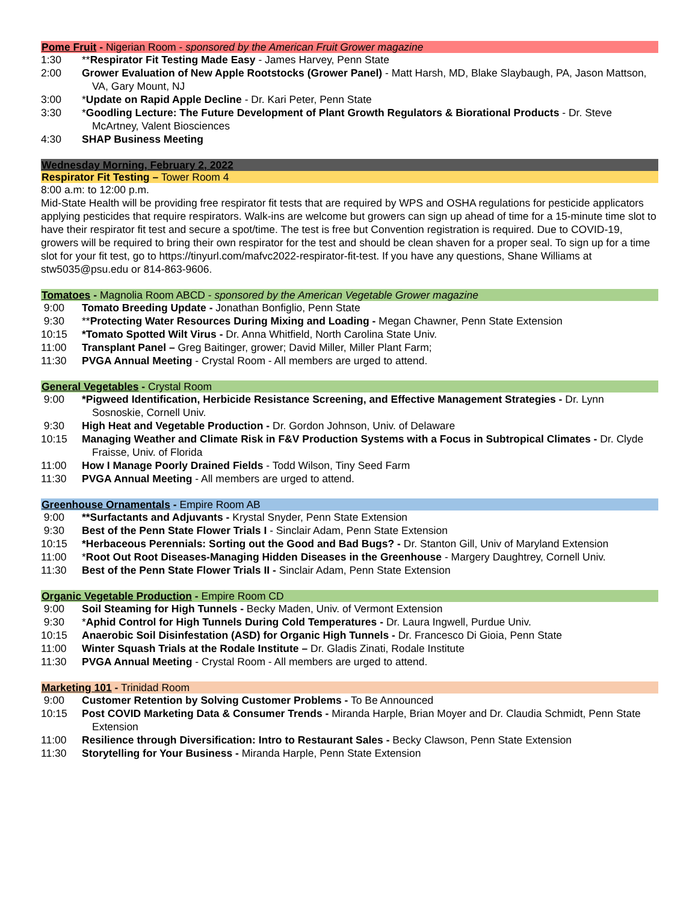Pome Fruit - Nigerian Room - sponsored by the American Fruit Grower magazine
1:30 **Respirator Fit Testing Made Easy - James Harvey, Penn State
2:00 Grower Evaluation of New Apple Rootstocks (Grower Panel) - Matt Harsh, MD, Blake Slaybaugh, PA, Jason Mattson, VA, Gary Mount, NJ
3:00 *Update on Rapid Apple Decline - Dr. Kari Peter, Penn State
3:30 *Goodling Lecture: The Future Development of Plant Growth Regulators & Biorational Products - Dr. Steve McArtney, Valent Biosciences
4:30 SHAP Business Meeting
Wednesday Morning, February 2, 2022
Respirator Fit Testing – Tower Room 4
8:00 a.m: to 12:00 p.m.
Mid-State Health will be providing free respirator fit tests that are required by WPS and OSHA regulations for pesticide applicators applying pesticides that require respirators. Walk-ins are welcome but growers can sign up ahead of time for a 15-minute time slot to have their respirator fit test and secure a spot/time. The test is free but Convention registration is required. Due to COVID-19, growers will be required to bring their own respirator for the test and should be clean shaven for a proper seal. To sign up for a time slot for your fit test, go to https://tinyurl.com/mafvc2022-respirator-fit-test. If you have any questions, Shane Williams at stw5035@psu.edu or 814-863-9606.
Tomatoes - Magnolia Room ABCD - sponsored by the American Vegetable Grower magazine
9:00 Tomato Breeding Update - Jonathan Bonfiglio, Penn State
9:30 **Protecting Water Resources During Mixing and Loading - Megan Chawner, Penn State Extension
10:15 *Tomato Spotted Wilt Virus - Dr. Anna Whitfield, North Carolina State Univ.
11:00 Transplant Panel – Greg Baitinger, grower; David Miller, Miller Plant Farm;
11:30 PVGA Annual Meeting - Crystal Room - All members are urged to attend.
General Vegetables - Crystal Room
9:00 *Pigweed Identification, Herbicide Resistance Screening, and Effective Management Strategies - Dr. Lynn Sosnoskie, Cornell Univ.
9:30 High Heat and Vegetable Production - Dr. Gordon Johnson, Univ. of Delaware
10:15 Managing Weather and Climate Risk in F&V Production Systems with a Focus in Subtropical Climates - Dr. Clyde Fraisse, Univ. of Florida
11:00 How I Manage Poorly Drained Fields - Todd Wilson, Tiny Seed Farm
11:30 PVGA Annual Meeting - All members are urged to attend.
Greenhouse Ornamentals - Empire Room AB
9:00 **Surfactants and Adjuvants - Krystal Snyder, Penn State Extension
9:30 Best of the Penn State Flower Trials I - Sinclair Adam, Penn State Extension
10:15 *Herbaceous Perennials: Sorting out the Good and Bad Bugs? - Dr. Stanton Gill, Univ of Maryland Extension
11:00 *Root Out Root Diseases-Managing Hidden Diseases in the Greenhouse - Margery Daughtrey, Cornell Univ.
11:30 Best of the Penn State Flower Trials II - Sinclair Adam, Penn State Extension
Organic Vegetable Production - Empire Room CD
9:00 Soil Steaming for High Tunnels - Becky Maden, Univ. of Vermont Extension
9:30 *Aphid Control for High Tunnels During Cold Temperatures - Dr. Laura Ingwell, Purdue Univ.
10:15 Anaerobic Soil Disinfestation (ASD) for Organic High Tunnels - Dr. Francesco Di Gioia, Penn State
11:00 Winter Squash Trials at the Rodale Institute – Dr. Gladis Zinati, Rodale Institute
11:30 PVGA Annual Meeting - Crystal Room - All members are urged to attend.
Marketing 101 - Trinidad Room
9:00 Customer Retention by Solving Customer Problems - To Be Announced
10:15 Post COVID Marketing Data & Consumer Trends - Miranda Harple, Brian Moyer and Dr. Claudia Schmidt, Penn State Extension
11:00 Resilience through Diversification: Intro to Restaurant Sales - Becky Clawson, Penn State Extension
11:30 Storytelling for Your Business - Miranda Harple, Penn State Extension